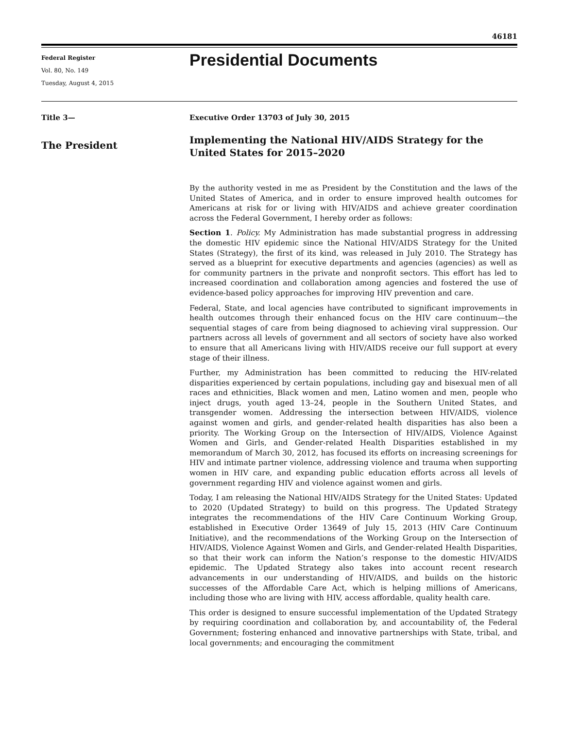46181
Federal Register
Vol. 80, No. 149
Tuesday, August 4, 2015
Presidential Documents
Title 3—
The President
Executive Order 13703 of July 30, 2015
Implementing the National HIV/AIDS Strategy for the United States for 2015–2020
By the authority vested in me as President by the Constitution and the laws of the United States of America, and in order to ensure improved health outcomes for Americans at risk for or living with HIV/AIDS and achieve greater coordination across the Federal Government, I hereby order as follows:
Section 1. Policy. My Administration has made substantial progress in addressing the domestic HIV epidemic since the National HIV/AIDS Strategy for the United States (Strategy), the first of its kind, was released in July 2010. The Strategy has served as a blueprint for executive departments and agencies (agencies) as well as for community partners in the private and nonprofit sectors. This effort has led to increased coordination and collaboration among agencies and fostered the use of evidence-based policy approaches for improving HIV prevention and care.
Federal, State, and local agencies have contributed to significant improvements in health outcomes through their enhanced focus on the HIV care continuum—the sequential stages of care from being diagnosed to achieving viral suppression. Our partners across all levels of government and all sectors of society have also worked to ensure that all Americans living with HIV/AIDS receive our full support at every stage of their illness.
Further, my Administration has been committed to reducing the HIV-related disparities experienced by certain populations, including gay and bisexual men of all races and ethnicities, Black women and men, Latino women and men, people who inject drugs, youth aged 13–24, people in the Southern United States, and transgender women. Addressing the intersection between HIV/AIDS, violence against women and girls, and gender-related health disparities has also been a priority. The Working Group on the Intersection of HIV/AIDS, Violence Against Women and Girls, and Gender-related Health Disparities established in my memorandum of March 30, 2012, has focused its efforts on increasing screenings for HIV and intimate partner violence, addressing violence and trauma when supporting women in HIV care, and expanding public education efforts across all levels of government regarding HIV and violence against women and girls.
Today, I am releasing the National HIV/AIDS Strategy for the United States: Updated to 2020 (Updated Strategy) to build on this progress. The Updated Strategy integrates the recommendations of the HIV Care Continuum Working Group, established in Executive Order 13649 of July 15, 2013 (HIV Care Continuum Initiative), and the recommendations of the Working Group on the Intersection of HIV/AIDS, Violence Against Women and Girls, and Gender-related Health Disparities, so that their work can inform the Nation’s response to the domestic HIV/AIDS epidemic. The Updated Strategy also takes into account recent research advancements in our understanding of HIV/AIDS, and builds on the historic successes of the Affordable Care Act, which is helping millions of Americans, including those who are living with HIV, access affordable, quality health care.
This order is designed to ensure successful implementation of the Updated Strategy by requiring coordination and collaboration by, and accountability of, the Federal Government; fostering enhanced and innovative partnerships with State, tribal, and local governments; and encouraging the commitment